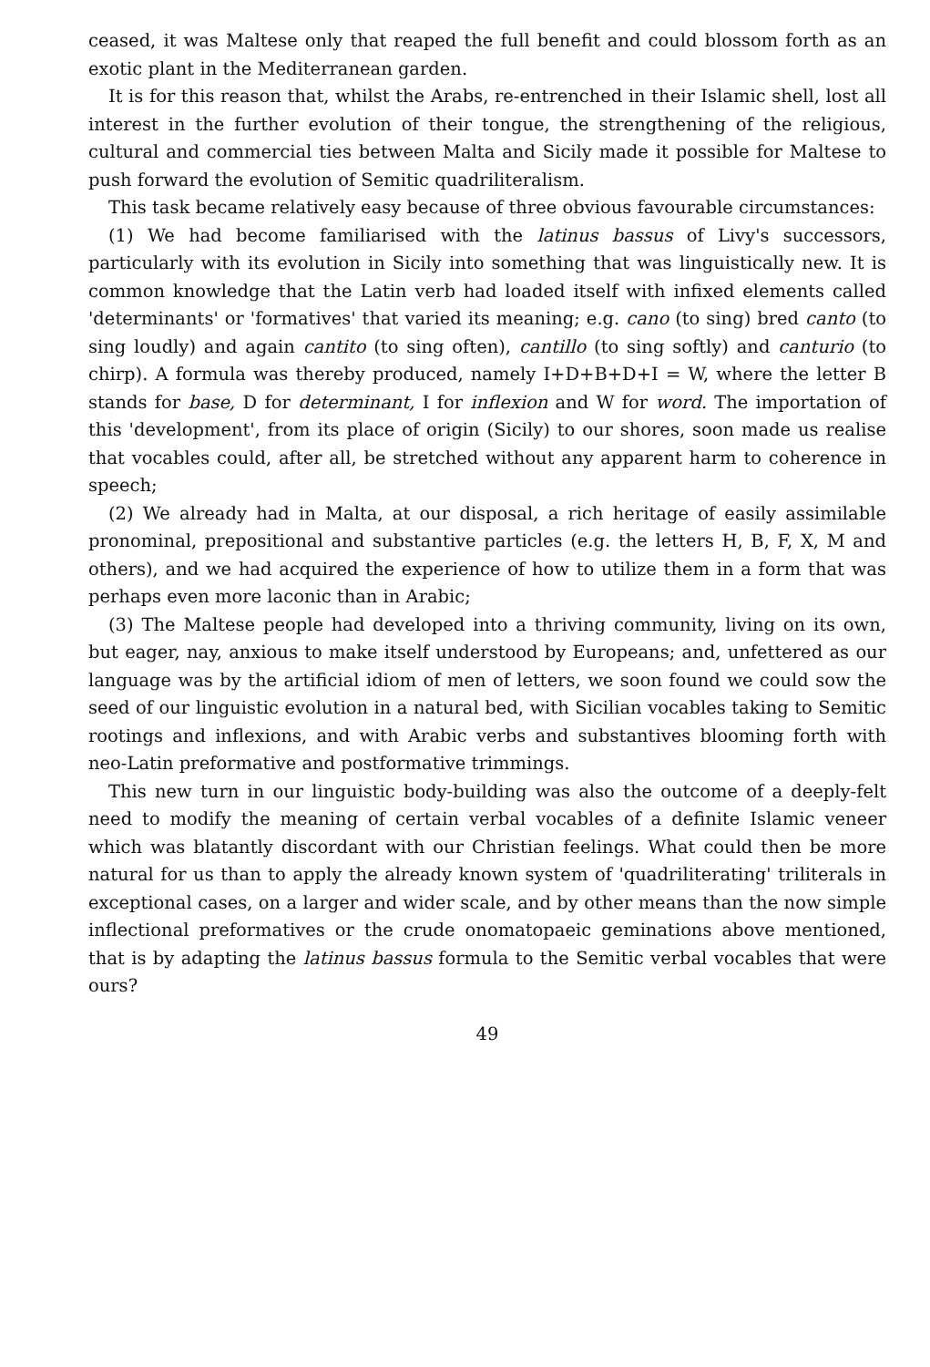ceased, it was Maltese only that reaped the full benefit and could blossom forth as an exotic plant in the Mediterranean garden.
It is for this reason that, whilst the Arabs, re-entrenched in their Islamic shell, lost all interest in the further evolution of their tongue, the strengthening of the religious, cultural and commercial ties between Malta and Sicily made it possible for Maltese to push forward the evolution of Semitic quadriliteralism.
This task became relatively easy because of three obvious favourable circumstances:
(1) We had become familiarised with the latinus bassus of Livy's successors, particularly with its evolution in Sicily into something that was linguistically new. It is common knowledge that the Latin verb had loaded itself with infixed elements called 'determinants' or 'formatives' that varied its meaning; e.g. cano (to sing) bred canto (to sing loudly) and again cantito (to sing often), cantillo (to sing softly) and canturio (to chirp). A formula was thereby produced, namely I+D+B+D+I = W, where the letter B stands for base, D for determinant, I for inflexion and W for word. The importation of this 'development', from its place of origin (Sicily) to our shores, soon made us realise that vocables could, after all, be stretched without any apparent harm to coherence in speech;
(2) We already had in Malta, at our disposal, a rich heritage of easily assimilable pronominal, prepositional and substantive particles (e.g. the letters H, B, F, X, M and others), and we had acquired the experience of how to utilize them in a form that was perhaps even more laconic than in Arabic;
(3) The Maltese people had developed into a thriving community, living on its own, but eager, nay, anxious to make itself understood by Europeans; and, unfettered as our language was by the artificial idiom of men of letters, we soon found we could sow the seed of our linguistic evolution in a natural bed, with Sicilian vocables taking to Semitic rootings and inflexions, and with Arabic verbs and substantives blooming forth with neo-Latin preformative and postformative trimmings.
This new turn in our linguistic body-building was also the outcome of a deeply-felt need to modify the meaning of certain verbal vocables of a definite Islamic veneer which was blatantly discordant with our Christian feelings. What could then be more natural for us than to apply the already known system of 'quadriliterating' triliterals in exceptional cases, on a larger and wider scale, and by other means than the now simple inflectional preformatives or the crude onomatopaeic geminations above mentioned, that is by adapting the latinus bassus formula to the Semitic verbal vocables that were ours?
49